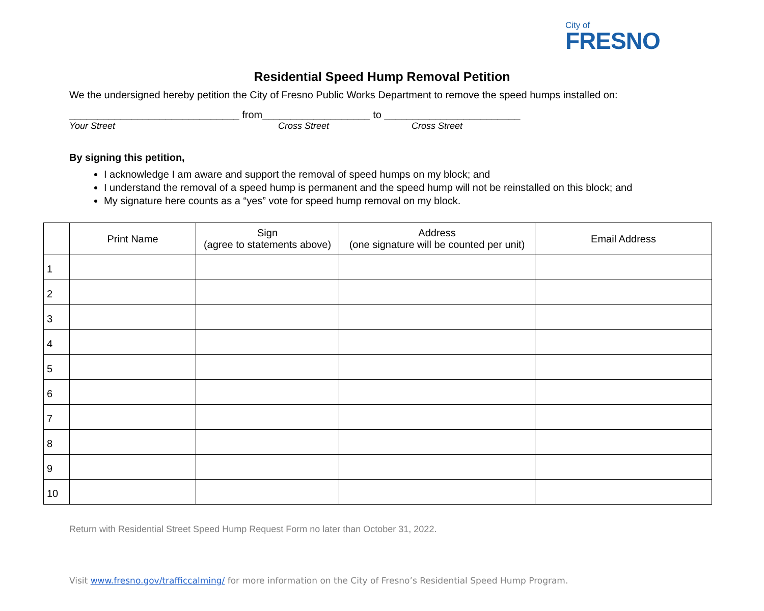City of
FRESNO
Residential Speed Hump Removal Petition
We the undersigned hereby petition the City of Fresno Public Works Department to remove the speed humps installed on:
______________________________ from___________________ to ________________________
Your Street Cross Street Cross Street
By signing this petition,
I acknowledge I am aware and support the removal of speed humps on my block; and
I understand the removal of a speed hump is permanent and the speed hump will not be reinstalled on this block; and
My signature here counts as a “yes” vote for speed hump removal on my block.
| | Print Name | Sign (agree to statements above) | Address (one signature will be counted per unit) | Email Address |
| --- | --- | --- | --- | --- |
| 1 | | | | |
| 2 | | | | |
| 3 | | | | |
| 4 | | | | |
| 5 | | | | |
| 6 | | | | |
| 7 | | | | |
| 8 | | | | |
| 9 | | | | |
| 10 | | | | |
Return with Residential Street Speed Hump Request Form no later than October 31, 2022.
Visit www.fresno.gov/trafficcalming/ for more information on the City of Fresno’s Residential Speed Hump Program.